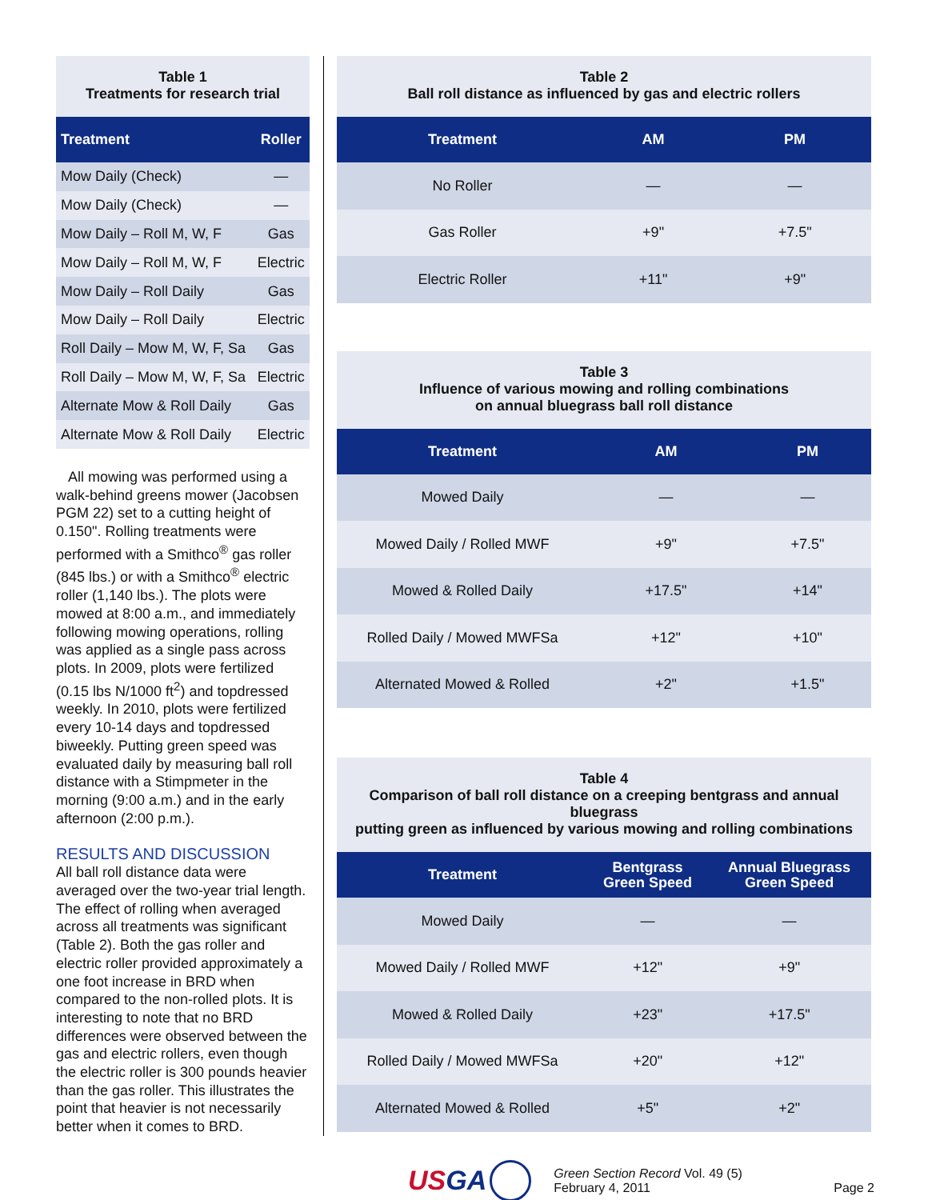Table 1
Treatments for research trial
| Treatment | Roller |
| --- | --- |
| Mow Daily (Check) | — |
| Mow Daily (Check) | — |
| Mow Daily – Roll M, W, F | Gas |
| Mow Daily – Roll M, W, F | Electric |
| Mow Daily – Roll Daily | Gas |
| Mow Daily – Roll Daily | Electric |
| Roll Daily – Mow M, W, F, Sa | Gas |
| Roll Daily – Mow M, W, F, Sa | Electric |
| Alternate Mow & Roll Daily | Gas |
| Alternate Mow & Roll Daily | Electric |
All mowing was performed using a walk-behind greens mower (Jacobsen PGM 22) set to a cutting height of 0.150". Rolling treatments were performed with a Smithco<sup>®</sup> gas roller (845 lbs.) or with a Smithco<sup>®</sup> electric roller (1,140 lbs.). The plots were mowed at 8:00 a.m., and immediately following mowing operations, rolling was applied as a single pass across plots. In 2009, plots were fertilized (0.15 lbs N/1000 ft<sup>2</sup>) and topdressed weekly. In 2010, plots were fertilized every 10-14 days and topdressed biweekly. Putting green speed was evaluated daily by measuring ball roll distance with a Stimpmeter in the morning (9:00 a.m.) and in the early afternoon (2:00 p.m.).
RESULTS AND DISCUSSION
All ball roll distance data were averaged over the two-year trial length. The effect of rolling when averaged across all treatments was significant (Table 2). Both the gas roller and electric roller provided approximately a one foot increase in BRD when compared to the non-rolled plots. It is interesting to note that no BRD differences were observed between the gas and electric rollers, even though the electric roller is 300 pounds heavier than the gas roller. This illustrates the point that heavier is not necessarily better when it comes to BRD.
Table 2
Ball roll distance as influenced by gas and electric rollers
| Treatment | AM | PM |
| --- | --- | --- |
| No Roller | — | — |
| Gas Roller | +9" | +7.5" |
| Electric Roller | +11" | +9" |
Table 3
Influence of various mowing and rolling combinations
on annual bluegrass ball roll distance
| Treatment | AM | PM |
| --- | --- | --- |
| Mowed Daily | — | — |
| Mowed Daily / Rolled MWF | +9" | +7.5" |
| Mowed & Rolled Daily | +17.5" | +14" |
| Rolled Daily / Mowed MWFSa | +12" | +10" |
| Alternated Mowed & Rolled | +2" | +1.5" |
Table 4
Comparison of ball roll distance on a creeping bentgrass and annual bluegrass
putting green as influenced by various mowing and rolling combinations
| Treatment | Bentgrass Green Speed | Annual Bluegrass Green Speed |
| --- | --- | --- |
| Mowed Daily | — | — |
| Mowed Daily / Rolled MWF | +12" | +9" |
| Mowed & Rolled Daily | +23" | +17.5" |
| Rolled Daily / Mowed MWFSa | +20" | +12" |
| Alternated Mowed & Rolled | +5" | +2" |
USGA
Green Section Record Vol. 49 (5)
February 4, 2011
Page 2